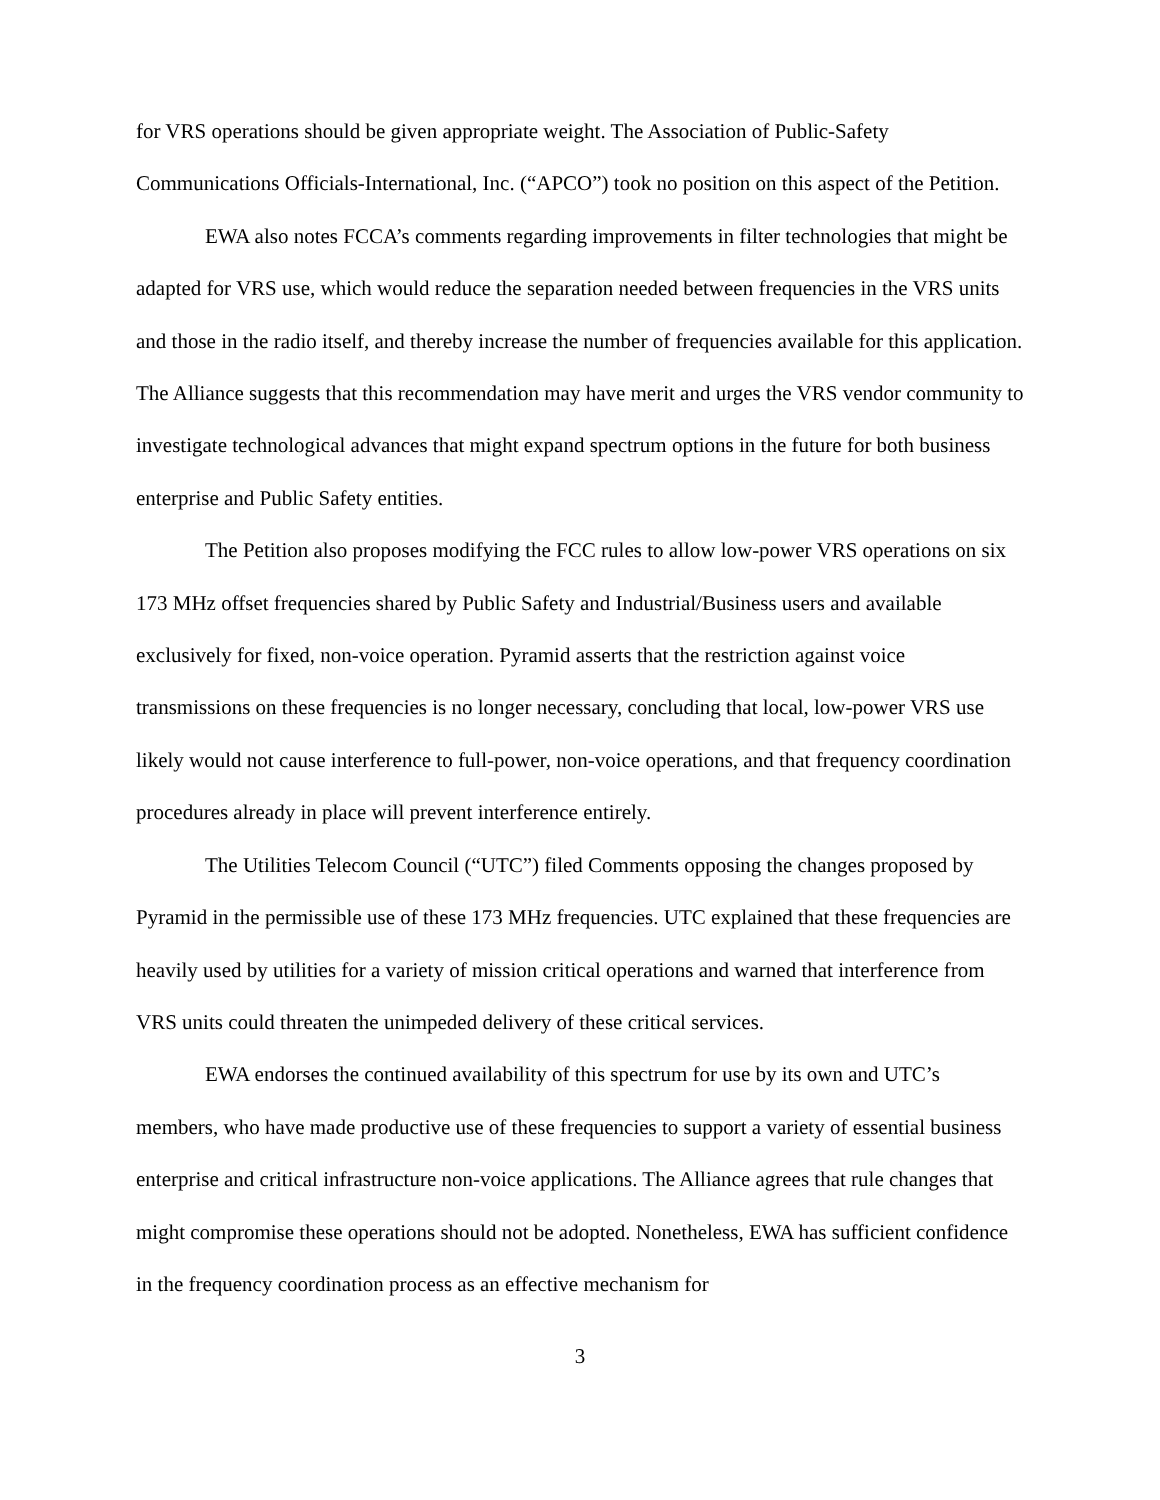for VRS operations should be given appropriate weight. The Association of Public-Safety Communications Officials-International, Inc. (“APCO”) took no position on this aspect of the Petition.
EWA also notes FCCA’s comments regarding improvements in filter technologies that might be adapted for VRS use, which would reduce the separation needed between frequencies in the VRS units and those in the radio itself, and thereby increase the number of frequencies available for this application. The Alliance suggests that this recommendation may have merit and urges the VRS vendor community to investigate technological advances that might expand spectrum options in the future for both business enterprise and Public Safety entities.
The Petition also proposes modifying the FCC rules to allow low-power VRS operations on six 173 MHz offset frequencies shared by Public Safety and Industrial/Business users and available exclusively for fixed, non-voice operation. Pyramid asserts that the restriction against voice transmissions on these frequencies is no longer necessary, concluding that local, low-power VRS use likely would not cause interference to full-power, non-voice operations, and that frequency coordination procedures already in place will prevent interference entirely.
The Utilities Telecom Council (“UTC”) filed Comments opposing the changes proposed by Pyramid in the permissible use of these 173 MHz frequencies. UTC explained that these frequencies are heavily used by utilities for a variety of mission critical operations and warned that interference from VRS units could threaten the unimpeded delivery of these critical services.
EWA endorses the continued availability of this spectrum for use by its own and UTC’s members, who have made productive use of these frequencies to support a variety of essential business enterprise and critical infrastructure non-voice applications. The Alliance agrees that rule changes that might compromise these operations should not be adopted. Nonetheless, EWA has sufficient confidence in the frequency coordination process as an effective mechanism for
3